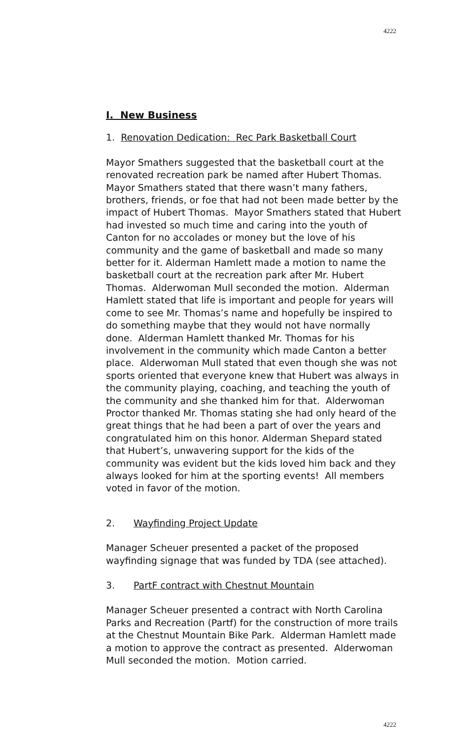4222
I. New Business
1. Renovation Dedication: Rec Park Basketball Court
Mayor Smathers suggested that the basketball court at the renovated recreation park be named after Hubert Thomas. Mayor Smathers stated that there wasn’t many fathers, brothers, friends, or foe that had not been made better by the impact of Hubert Thomas. Mayor Smathers stated that Hubert had invested so much time and caring into the youth of Canton for no accolades or money but the love of his community and the game of basketball and made so many better for it. Alderman Hamlett made a motion to name the basketball court at the recreation park after Mr. Hubert Thomas. Alderwoman Mull seconded the motion. Alderman Hamlett stated that life is important and people for years will come to see Mr. Thomas’s name and hopefully be inspired to do something maybe that they would not have normally done. Alderman Hamlett thanked Mr. Thomas for his involvement in the community which made Canton a better place. Alderwoman Mull stated that even though she was not sports oriented that everyone knew that Hubert was always in the community playing, coaching, and teaching the youth of the community and she thanked him for that. Alderwoman Proctor thanked Mr. Thomas stating she had only heard of the great things that he had been a part of over the years and congratulated him on this honor. Alderman Shepard stated that Hubert’s, unwavering support for the kids of the community was evident but the kids loved him back and they always looked for him at the sporting events! All members voted in favor of the motion.
2. Wayfinding Project Update
Manager Scheuer presented a packet of the proposed wayfinding signage that was funded by TDA (see attached).
3. PartF contract with Chestnut Mountain
Manager Scheuer presented a contract with North Carolina Parks and Recreation (Partf) for the construction of more trails at the Chestnut Mountain Bike Park. Alderman Hamlett made a motion to approve the contract as presented. Alderwoman Mull seconded the motion. Motion carried.
4222